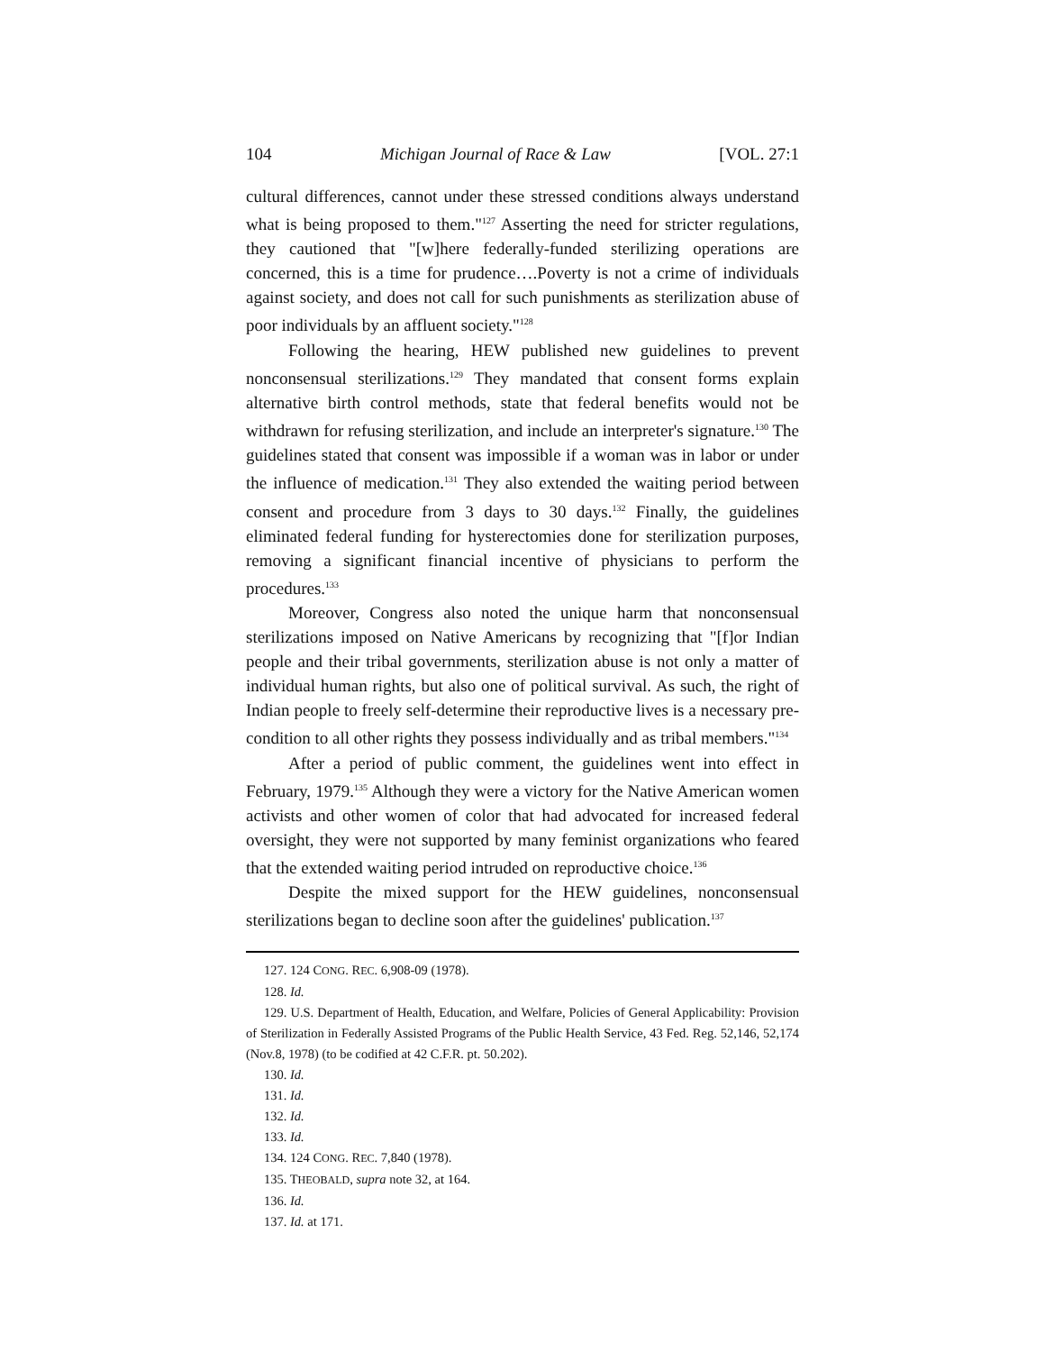104 Michigan Journal of Race & Law [VOL. 27:1
cultural differences, cannot under these stressed conditions always understand what is being proposed to them."<sup>127</sup> Asserting the need for stricter regulations, they cautioned that "[w]here federally-funded sterilizing operations are concerned, this is a time for prudence….Poverty is not a crime of individuals against society, and does not call for such punishments as sterilization abuse of poor individuals by an affluent society."<sup>128</sup>
Following the hearing, HEW published new guidelines to prevent nonconsensual sterilizations.<sup>129</sup> They mandated that consent forms explain alternative birth control methods, state that federal benefits would not be withdrawn for refusing sterilization, and include an interpreter's signature.<sup>130</sup> The guidelines stated that consent was impossible if a woman was in labor or under the influence of medication.<sup>131</sup> They also extended the waiting period between consent and procedure from 3 days to 30 days.<sup>132</sup> Finally, the guidelines eliminated federal funding for hysterectomies done for sterilization purposes, removing a significant financial incentive of physicians to perform the procedures.<sup>133</sup>
Moreover, Congress also noted the unique harm that nonconsensual sterilizations imposed on Native Americans by recognizing that "[f]or Indian people and their tribal governments, sterilization abuse is not only a matter of individual human rights, but also one of political survival. As such, the right of Indian people to freely self-determine their reproductive lives is a necessary pre-condition to all other rights they possess individually and as tribal members."<sup>134</sup>
After a period of public comment, the guidelines went into effect in February, 1979.<sup>135</sup> Although they were a victory for the Native American women activists and other women of color that had advocated for increased federal oversight, they were not supported by many feminist organizations who feared that the extended waiting period intruded on reproductive choice.<sup>136</sup>
Despite the mixed support for the HEW guidelines, nonconsensual sterilizations began to decline soon after the guidelines' publication.<sup>137</sup>
127. 124 CONG. REC. 6,908-09 (1978).
128. Id.
129. U.S. Department of Health, Education, and Welfare, Policies of General Applicability: Provision of Sterilization in Federally Assisted Programs of the Public Health Service, 43 Fed. Reg. 52,146, 52,174 (Nov.8, 1978) (to be codified at 42 C.F.R. pt. 50.202).
130. Id.
131. Id.
132. Id.
133. Id.
134. 124 CONG. REC. 7,840 (1978).
135. THEOBALD, supra note 32, at 164.
136. Id.
137. Id. at 171.